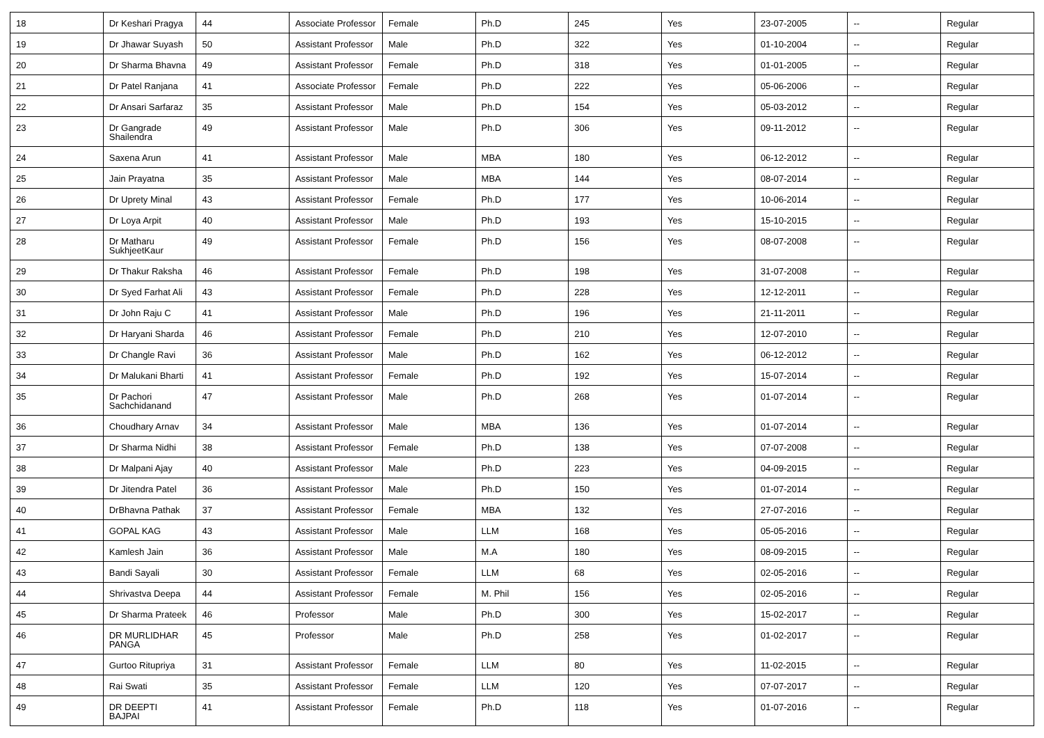| 18 | Dr Keshari Pragya | 44 | Associate Professor | Female | Ph.D | 245 | Yes | 23-07-2005 | -- | Regular |
| 19 | Dr Jhawar Suyash | 50 | Assistant Professor | Male | Ph.D | 322 | Yes | 01-10-2004 | -- | Regular |
| 20 | Dr Sharma Bhavna | 49 | Assistant Professor | Female | Ph.D | 318 | Yes | 01-01-2005 | -- | Regular |
| 21 | Dr Patel Ranjana | 41 | Associate Professor | Female | Ph.D | 222 | Yes | 05-06-2006 | -- | Regular |
| 22 | Dr Ansari Sarfaraz | 35 | Assistant Professor | Male | Ph.D | 154 | Yes | 05-03-2012 | -- | Regular |
| 23 | Dr Gangrade Shailendra | 49 | Assistant Professor | Male | Ph.D | 306 | Yes | 09-11-2012 | -- | Regular |
| 24 | Saxena Arun | 41 | Assistant Professor | Male | MBA | 180 | Yes | 06-12-2012 | -- | Regular |
| 25 | Jain Prayatna | 35 | Assistant Professor | Male | MBA | 144 | Yes | 08-07-2014 | -- | Regular |
| 26 | Dr Uprety Minal | 43 | Assistant Professor | Female | Ph.D | 177 | Yes | 10-06-2014 | -- | Regular |
| 27 | Dr Loya Arpit | 40 | Assistant Professor | Male | Ph.D | 193 | Yes | 15-10-2015 | -- | Regular |
| 28 | Dr Matharu SukhjeetKaur | 49 | Assistant Professor | Female | Ph.D | 156 | Yes | 08-07-2008 | -- | Regular |
| 29 | Dr Thakur Raksha | 46 | Assistant Professor | Female | Ph.D | 198 | Yes | 31-07-2008 | -- | Regular |
| 30 | Dr Syed Farhat Ali | 43 | Assistant Professor | Female | Ph.D | 228 | Yes | 12-12-2011 | -- | Regular |
| 31 | Dr John Raju C | 41 | Assistant Professor | Male | Ph.D | 196 | Yes | 21-11-2011 | -- | Regular |
| 32 | Dr Haryani Sharda | 46 | Assistant Professor | Female | Ph.D | 210 | Yes | 12-07-2010 | -- | Regular |
| 33 | Dr Changle Ravi | 36 | Assistant Professor | Male | Ph.D | 162 | Yes | 06-12-2012 | -- | Regular |
| 34 | Dr Malukani Bharti | 41 | Assistant Professor | Female | Ph.D | 192 | Yes | 15-07-2014 | -- | Regular |
| 35 | Dr Pachori Sachchidanand | 47 | Assistant Professor | Male | Ph.D | 268 | Yes | 01-07-2014 | -- | Regular |
| 36 | Choudhary Arnav | 34 | Assistant Professor | Male | MBA | 136 | Yes | 01-07-2014 | -- | Regular |
| 37 | Dr Sharma Nidhi | 38 | Assistant Professor | Female | Ph.D | 138 | Yes | 07-07-2008 | -- | Regular |
| 38 | Dr Malpani Ajay | 40 | Assistant Professor | Male | Ph.D | 223 | Yes | 04-09-2015 | -- | Regular |
| 39 | Dr Jitendra Patel | 36 | Assistant Professor | Male | Ph.D | 150 | Yes | 01-07-2014 | -- | Regular |
| 40 | DrBhavna Pathak | 37 | Assistant Professor | Female | MBA | 132 | Yes | 27-07-2016 | -- | Regular |
| 41 | GOPAL KAG | 43 | Assistant Professor | Male | LLM | 168 | Yes | 05-05-2016 | -- | Regular |
| 42 | Kamlesh Jain | 36 | Assistant Professor | Male | M.A | 180 | Yes | 08-09-2015 | -- | Regular |
| 43 | Bandi Sayali | 30 | Assistant Professor | Female | LLM | 68 | Yes | 02-05-2016 | -- | Regular |
| 44 | Shrivastva Deepa | 44 | Assistant Professor | Female | M. Phil | 156 | Yes | 02-05-2016 | -- | Regular |
| 45 | Dr Sharma Prateek | 46 | Professor | Male | Ph.D | 300 | Yes | 15-02-2017 | -- | Regular |
| 46 | DR MURLIDHAR PANGA | 45 | Professor | Male | Ph.D | 258 | Yes | 01-02-2017 | -- | Regular |
| 47 | Gurtoo Ritupriya | 31 | Assistant Professor | Female | LLM | 80 | Yes | 11-02-2015 | -- | Regular |
| 48 | Rai Swati | 35 | Assistant Professor | Female | LLM | 120 | Yes | 07-07-2017 | -- | Regular |
| 49 | DR DEEPTI BAJPAI | 41 | Assistant Professor | Female | Ph.D | 118 | Yes | 01-07-2016 | -- | Regular |